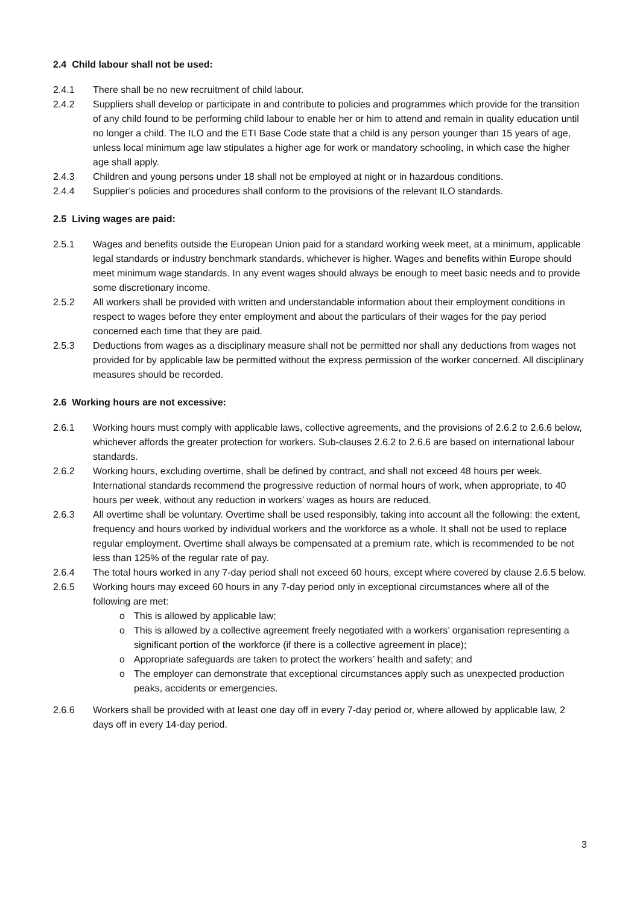2.4 Child labour shall not be used:
2.4.1 There shall be no new recruitment of child labour.
2.4.2 Suppliers shall develop or participate in and contribute to policies and programmes which provide for the transition of any child found to be performing child labour to enable her or him to attend and remain in quality education until no longer a child. The ILO and the ETI Base Code state that a child is any person younger than 15 years of age, unless local minimum age law stipulates a higher age for work or mandatory schooling, in which case the higher age shall apply.
2.4.3 Children and young persons under 18 shall not be employed at night or in hazardous conditions.
2.4.4 Supplier’s policies and procedures shall conform to the provisions of the relevant ILO standards.
2.5 Living wages are paid:
2.5.1 Wages and benefits outside the European Union paid for a standard working week meet, at a minimum, applicable legal standards or industry benchmark standards, whichever is higher. Wages and benefits within Europe should meet minimum wage standards. In any event wages should always be enough to meet basic needs and to provide some discretionary income.
2.5.2 All workers shall be provided with written and understandable information about their employment conditions in respect to wages before they enter employment and about the particulars of their wages for the pay period concerned each time that they are paid.
2.5.3 Deductions from wages as a disciplinary measure shall not be permitted nor shall any deductions from wages not provided for by applicable law be permitted without the express permission of the worker concerned. All disciplinary measures should be recorded.
2.6 Working hours are not excessive:
2.6.1 Working hours must comply with applicable laws, collective agreements, and the provisions of 2.6.2 to 2.6.6 below, whichever affords the greater protection for workers. Sub-clauses 2.6.2 to 2.6.6 are based on international labour standards.
2.6.2 Working hours, excluding overtime, shall be defined by contract, and shall not exceed 48 hours per week. International standards recommend the progressive reduction of normal hours of work, when appropriate, to 40 hours per week, without any reduction in workers’ wages as hours are reduced.
2.6.3 All overtime shall be voluntary. Overtime shall be used responsibly, taking into account all the following: the extent, frequency and hours worked by individual workers and the workforce as a whole. It shall not be used to replace regular employment. Overtime shall always be compensated at a premium rate, which is recommended to be not less than 125% of the regular rate of pay.
2.6.4 The total hours worked in any 7-day period shall not exceed 60 hours, except where covered by clause 2.6.5 below.
2.6.5 Working hours may exceed 60 hours in any 7-day period only in exceptional circumstances where all of the following are met:
o This is allowed by applicable law;
o This is allowed by a collective agreement freely negotiated with a workers’ organisation representing a significant portion of the workforce (if there is a collective agreement in place);
o Appropriate safeguards are taken to protect the workers’ health and safety; and
o The employer can demonstrate that exceptional circumstances apply such as unexpected production peaks, accidents or emergencies.
2.6.6 Workers shall be provided with at least one day off in every 7-day period or, where allowed by applicable law, 2 days off in every 14-day period.
3